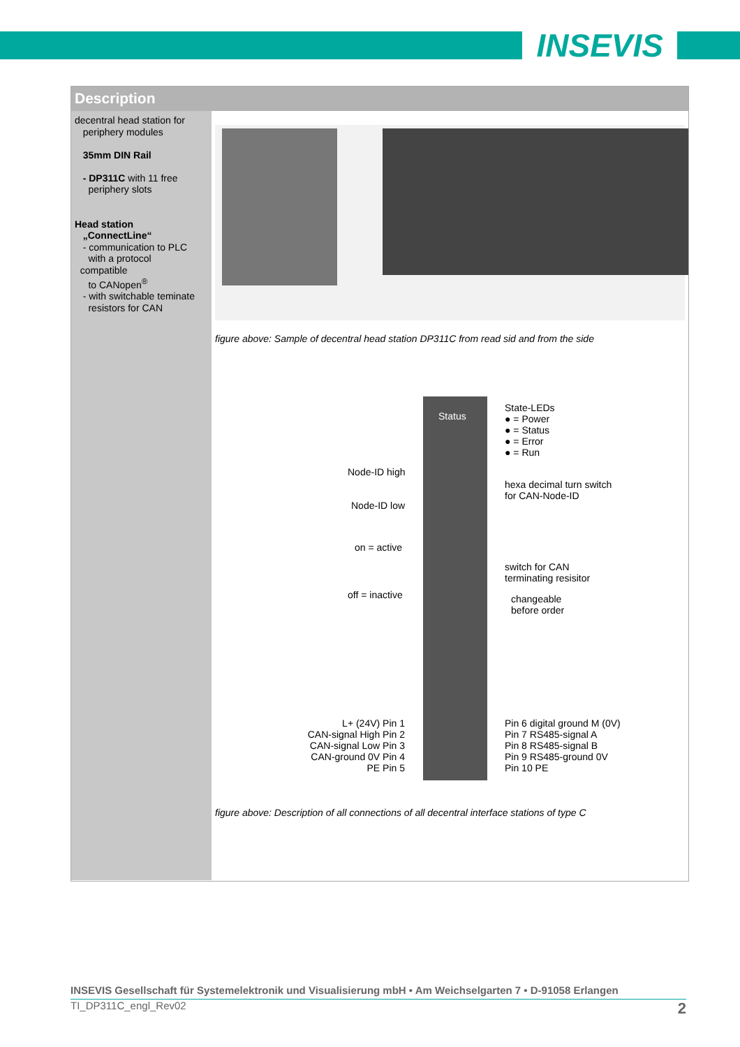INSEVIS
Description
decentral head station for
periphery modules
35mm DIN Rail
- DP311C with 11 free
periphery slots
Head station
„ConnectLine“
- communication to PLC
with a protocol
compatible
to CANopen<sup>®</sup>
- with switchable teminate
resistors for CAN
figure above: Sample of decentral head station DP311C from read sid and from the side
State-LEDs
● = Power
● = Status
● = Error
● = Run
Status
Node-ID high
Node-ID low
hexa decimal turn switch
for CAN-Node-ID
on = active
off = inactive
switch for CAN
terminating resisitor
changeable
before order
L+ (24V) Pin 1
CAN-signal High Pin 2
CAN-signal Low Pin 3
CAN-ground 0V Pin 4
PE Pin 5
Pin 6 digital ground M (0V)
Pin 7 RS485-signal A
Pin 8 RS485-signal B
Pin 9 RS485-ground 0V
Pin 10 PE
figure above: Description of all connections of all decentral interface stations of type C
INSEVIS Gesellschaft für Systemelektronik und Visualisierung mbH • Am Weichselgarten 7 • D-91058 Erlangen
TI_DP311C_engl_Rev02 2